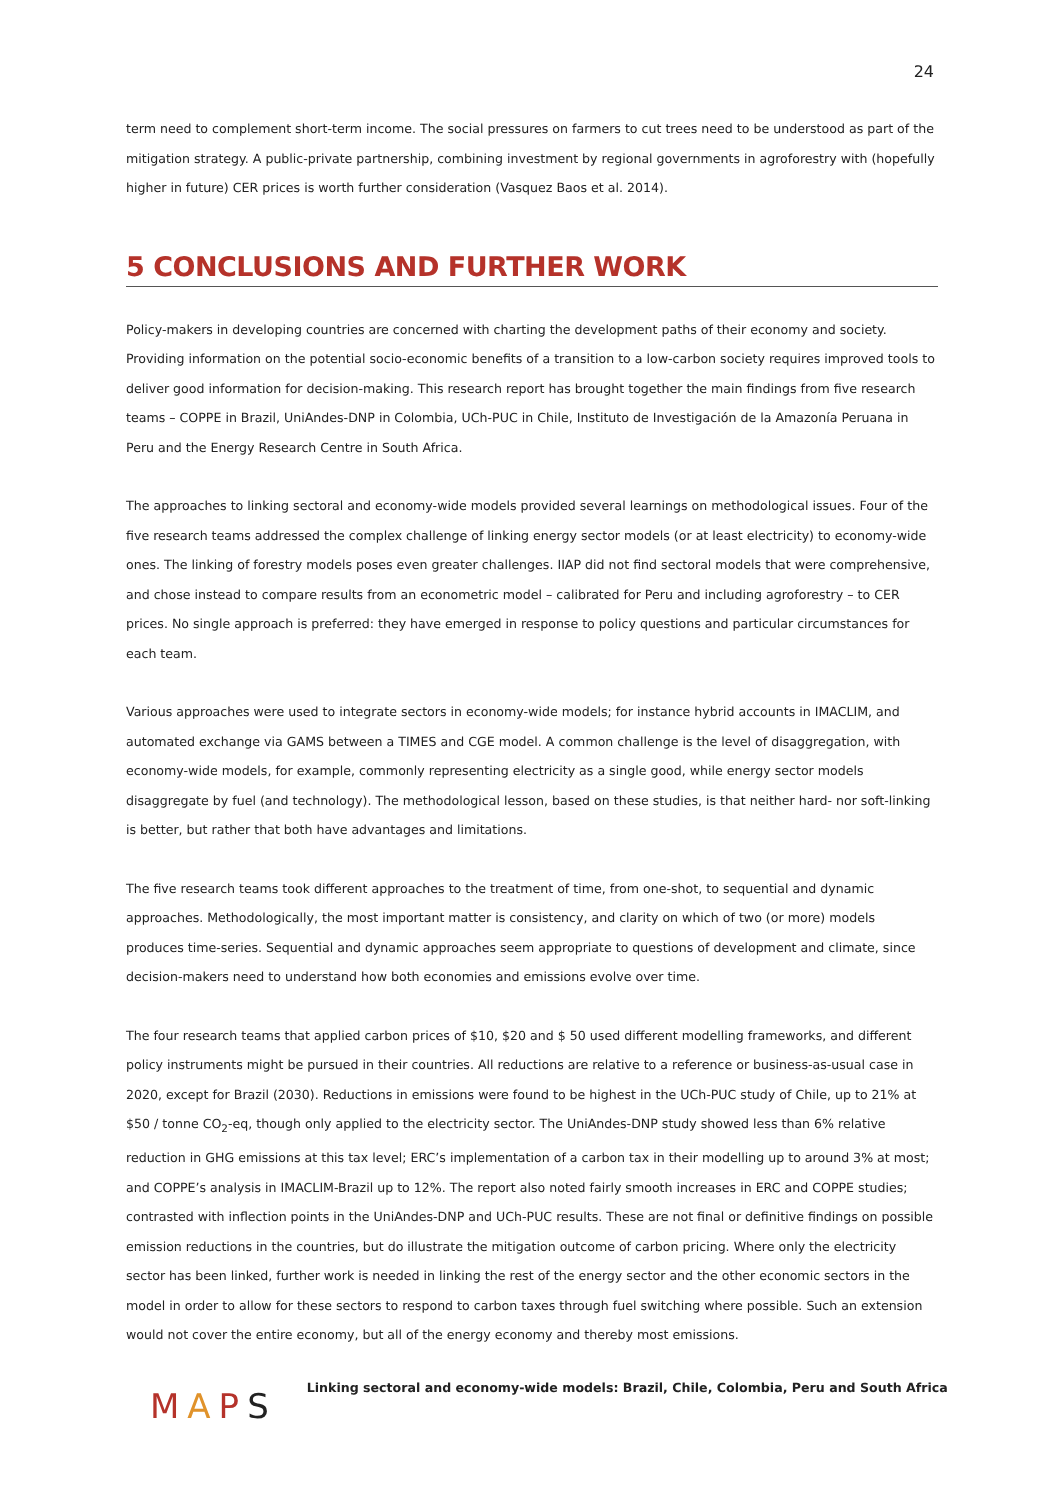24
term need to complement short-term income. The social pressures on farmers to cut trees need to be understood as part of the mitigation strategy. A public-private partnership, combining investment by regional governments in agroforestry with (hopefully higher in future) CER prices is worth further consideration (Vasquez Baos et al. 2014).
5 CONCLUSIONS AND FURTHER WORK
Policy-makers in developing countries are concerned with charting the development paths of their economy and society. Providing information on the potential socio-economic benefits of a transition to a low-carbon society requires improved tools to deliver good information for decision-making. This research report has brought together the main findings from five research teams – COPPE in Brazil, UniAndes-DNP in Colombia, UCh-PUC in Chile, Instituto de Investigación de la Amazonía Peruana in Peru and the Energy Research Centre in South Africa.
The approaches to linking sectoral and economy-wide models provided several learnings on methodological issues. Four of the five research teams addressed the complex challenge of linking energy sector models (or at least electricity) to economy-wide ones. The linking of forestry models poses even greater challenges. IIAP did not find sectoral models that were comprehensive, and chose instead to compare results from an econometric model – calibrated for Peru and including agroforestry – to CER prices. No single approach is preferred: they have emerged in response to policy questions and particular circumstances for each team.
Various approaches were used to integrate sectors in economy-wide models; for instance hybrid accounts in IMACLIM, and automated exchange via GAMS between a TIMES and CGE model. A common challenge is the level of disaggregation, with economy-wide models, for example, commonly representing electricity as a single good, while energy sector models disaggregate by fuel (and technology). The methodological lesson, based on these studies, is that neither hard- nor soft-linking is better, but rather that both have advantages and limitations.
The five research teams took different approaches to the treatment of time, from one-shot, to sequential and dynamic approaches. Methodologically, the most important matter is consistency, and clarity on which of two (or more) models produces time-series. Sequential and dynamic approaches seem appropriate to questions of development and climate, since decision-makers need to understand how both economies and emissions evolve over time.
The four research teams that applied carbon prices of $10, $20 and $ 50 used different modelling frameworks, and different policy instruments might be pursued in their countries. All reductions are relative to a reference or business-as-usual case in 2020, except for Brazil (2030). Reductions in emissions were found to be highest in the UCh-PUC study of Chile, up to 21% at $50 / tonne CO<sub>2</sub>-eq, though only applied to the electricity sector. The UniAndes-DNP study showed less than 6% relative reduction in GHG emissions at this tax level; ERC’s implementation of a carbon tax in their modelling up to around 3% at most; and COPPE’s analysis in IMACLIM-Brazil up to 12%. The report also noted fairly smooth increases in ERC and COPPE studies; contrasted with inflection points in the UniAndes-DNP and UCh-PUC results. These are not final or definitive findings on possible emission reductions in the countries, but do illustrate the mitigation outcome of carbon pricing. Where only the electricity sector has been linked, further work is needed in linking the rest of the energy sector and the other economic sectors in the model in order to allow for these sectors to respond to carbon taxes through fuel switching where possible. Such an extension would not cover the entire economy, but all of the energy economy and thereby most emissions.
MAPS
Linking sectoral and economy-wide models: Brazil, Chile, Colombia, Peru and South Africa